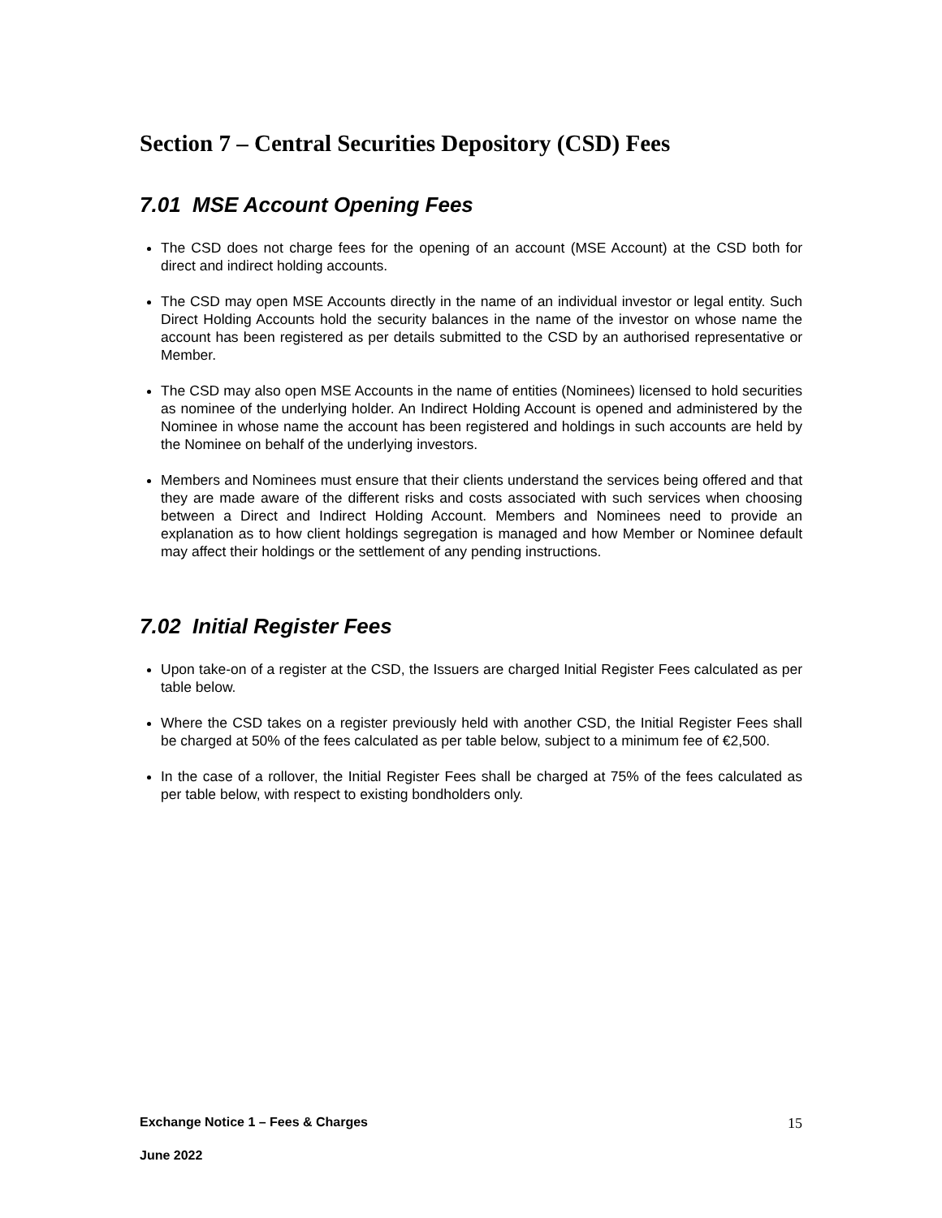Section 7 – Central Securities Depository (CSD) Fees
7.01 MSE Account Opening Fees
The CSD does not charge fees for the opening of an account (MSE Account) at the CSD both for direct and indirect holding accounts.
The CSD may open MSE Accounts directly in the name of an individual investor or legal entity. Such Direct Holding Accounts hold the security balances in the name of the investor on whose name the account has been registered as per details submitted to the CSD by an authorised representative or Member.
The CSD may also open MSE Accounts in the name of entities (Nominees) licensed to hold securities as nominee of the underlying holder. An Indirect Holding Account is opened and administered by the Nominee in whose name the account has been registered and holdings in such accounts are held by the Nominee on behalf of the underlying investors.
Members and Nominees must ensure that their clients understand the services being offered and that they are made aware of the different risks and costs associated with such services when choosing between a Direct and Indirect Holding Account. Members and Nominees need to provide an explanation as to how client holdings segregation is managed and how Member or Nominee default may affect their holdings or the settlement of any pending instructions.
7.02 Initial Register Fees
Upon take-on of a register at the CSD, the Issuers are charged Initial Register Fees calculated as per table below.
Where the CSD takes on a register previously held with another CSD, the Initial Register Fees shall be charged at 50% of the fees calculated as per table below, subject to a minimum fee of €2,500.
In the case of a rollover, the Initial Register Fees shall be charged at 75% of the fees calculated as per table below, with respect to existing bondholders only.
Exchange Notice 1 – Fees & Charges 15
June 2022